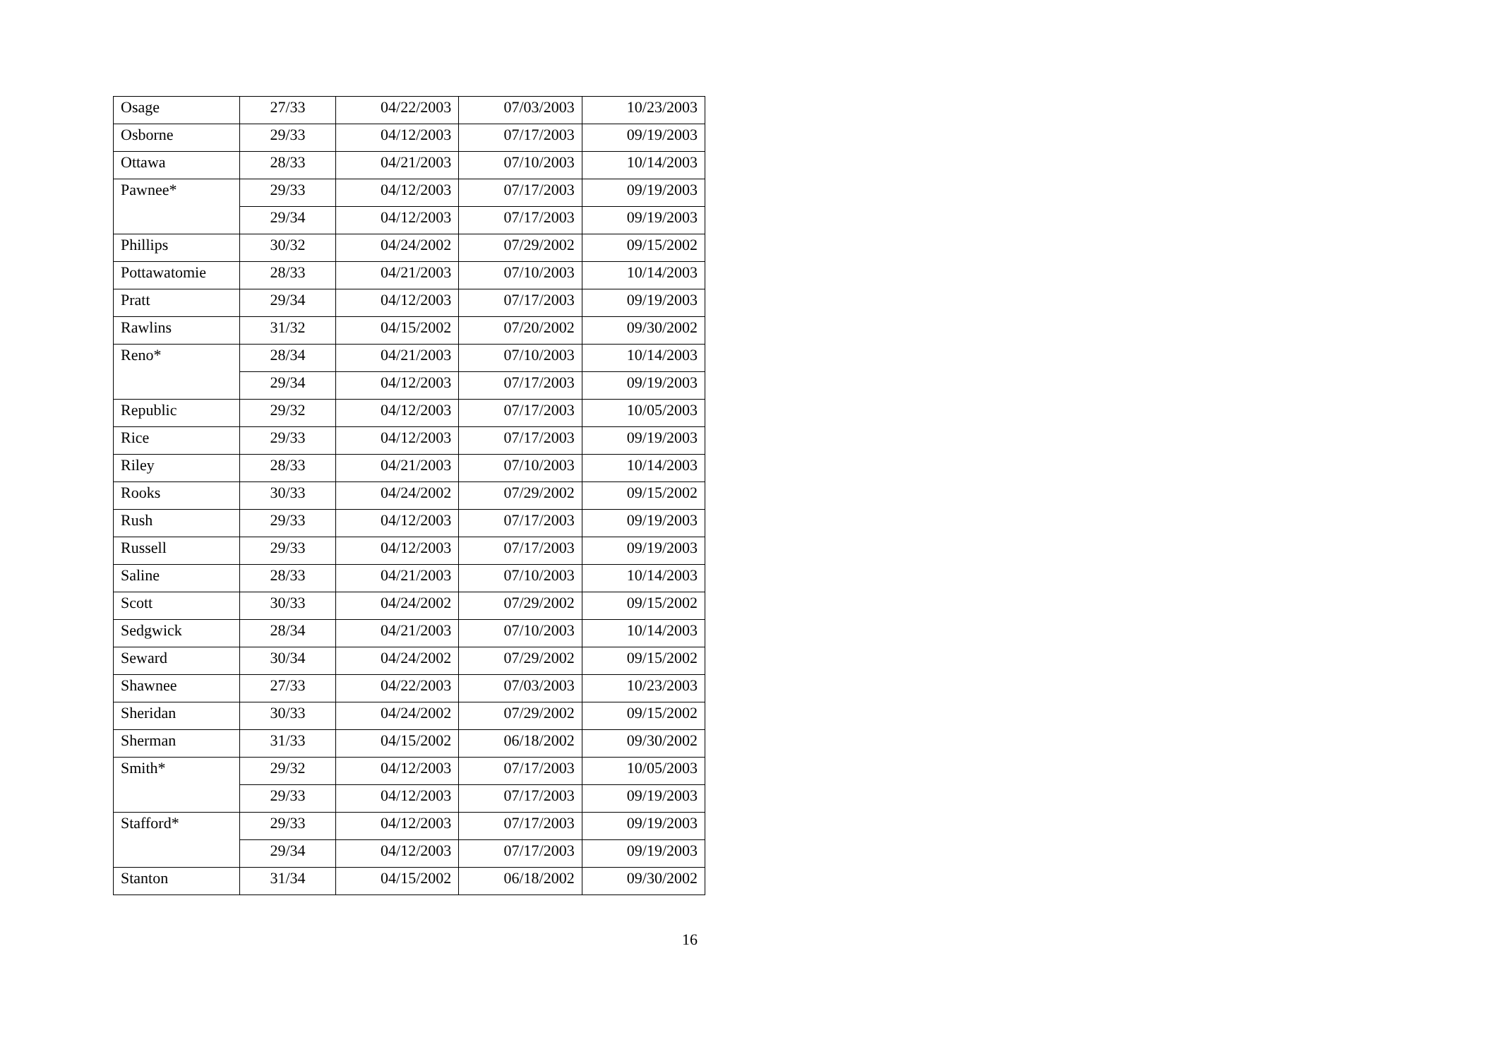| Osage | 27/33 | 04/22/2003 | 07/03/2003 | 10/23/2003 |
| Osborne | 29/33 | 04/12/2003 | 07/17/2003 | 09/19/2003 |
| Ottawa | 28/33 | 04/21/2003 | 07/10/2003 | 10/14/2003 |
| Pawnee* | 29/33 | 04/12/2003 | 07/17/2003 | 09/19/2003 |
| | 29/34 | 04/12/2003 | 07/17/2003 | 09/19/2003 |
| Phillips | 30/32 | 04/24/2002 | 07/29/2002 | 09/15/2002 |
| Pottawatomie | 28/33 | 04/21/2003 | 07/10/2003 | 10/14/2003 |
| Pratt | 29/34 | 04/12/2003 | 07/17/2003 | 09/19/2003 |
| Rawlins | 31/32 | 04/15/2002 | 07/20/2002 | 09/30/2002 |
| Reno* | 28/34 | 04/21/2003 | 07/10/2003 | 10/14/2003 |
| | 29/34 | 04/12/2003 | 07/17/2003 | 09/19/2003 |
| Republic | 29/32 | 04/12/2003 | 07/17/2003 | 10/05/2003 |
| Rice | 29/33 | 04/12/2003 | 07/17/2003 | 09/19/2003 |
| Riley | 28/33 | 04/21/2003 | 07/10/2003 | 10/14/2003 |
| Rooks | 30/33 | 04/24/2002 | 07/29/2002 | 09/15/2002 |
| Rush | 29/33 | 04/12/2003 | 07/17/2003 | 09/19/2003 |
| Russell | 29/33 | 04/12/2003 | 07/17/2003 | 09/19/2003 |
| Saline | 28/33 | 04/21/2003 | 07/10/2003 | 10/14/2003 |
| Scott | 30/33 | 04/24/2002 | 07/29/2002 | 09/15/2002 |
| Sedgwick | 28/34 | 04/21/2003 | 07/10/2003 | 10/14/2003 |
| Seward | 30/34 | 04/24/2002 | 07/29/2002 | 09/15/2002 |
| Shawnee | 27/33 | 04/22/2003 | 07/03/2003 | 10/23/2003 |
| Sheridan | 30/33 | 04/24/2002 | 07/29/2002 | 09/15/2002 |
| Sherman | 31/33 | 04/15/2002 | 06/18/2002 | 09/30/2002 |
| Smith* | 29/32 | 04/12/2003 | 07/17/2003 | 10/05/2003 |
| | 29/33 | 04/12/2003 | 07/17/2003 | 09/19/2003 |
| Stafford* | 29/33 | 04/12/2003 | 07/17/2003 | 09/19/2003 |
| | 29/34 | 04/12/2003 | 07/17/2003 | 09/19/2003 |
| Stanton | 31/34 | 04/15/2002 | 06/18/2002 | 09/30/2002 |
16